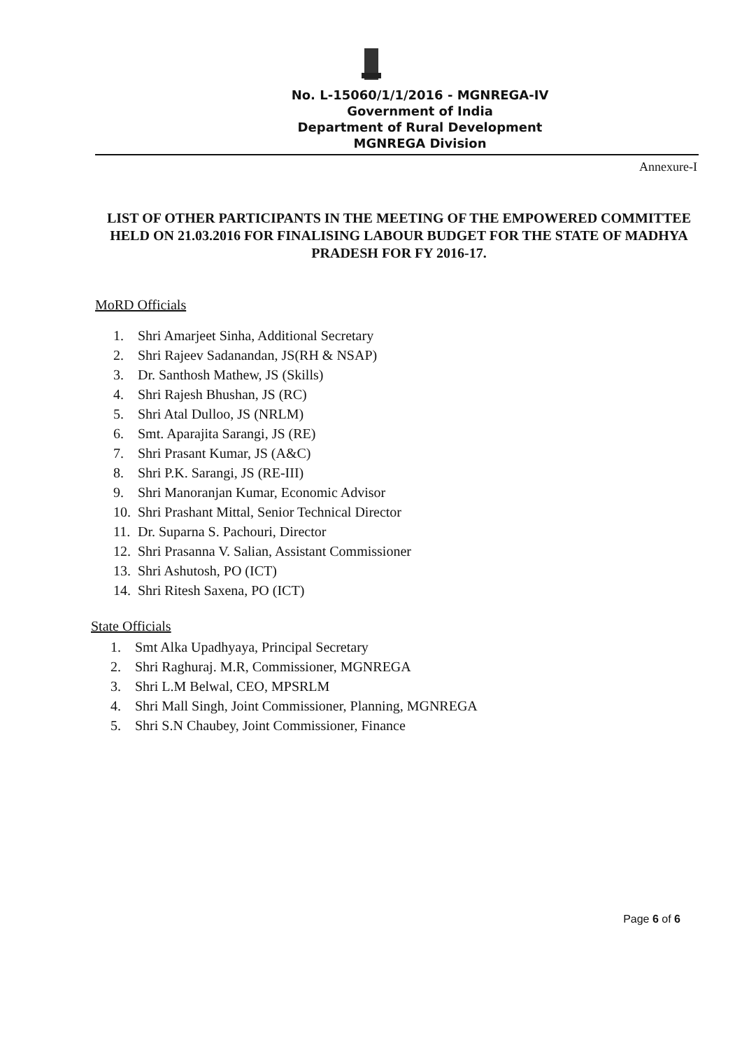No. L-15060/1/1/2016 - MGNREGA-IV
Government of India
Department of Rural Development
MGNREGA Division
Annexure-I
LIST OF OTHER PARTICIPANTS IN THE MEETING OF THE EMPOWERED COMMITTEE HELD ON 21.03.2016 FOR FINALISING LABOUR BUDGET FOR THE STATE OF MADHYA PRADESH FOR FY 2016-17.
MoRD Officials
1. Shri Amarjeet Sinha, Additional Secretary
2. Shri Rajeev Sadanandan, JS(RH & NSAP)
3. Dr. Santhosh Mathew, JS (Skills)
4. Shri Rajesh Bhushan, JS (RC)
5. Shri Atal Dulloo, JS (NRLM)
6. Smt. Aparajita Sarangi, JS (RE)
7. Shri Prasant Kumar, JS (A&C)
8. Shri P.K. Sarangi, JS (RE-III)
9. Shri Manoranjan Kumar, Economic Advisor
10. Shri Prashant Mittal, Senior Technical Director
11. Dr. Suparna S. Pachouri, Director
12. Shri Prasanna V. Salian, Assistant Commissioner
13. Shri Ashutosh, PO (ICT)
14. Shri Ritesh Saxena, PO (ICT)
State Officials
1. Smt Alka Upadhyaya, Principal Secretary
2. Shri Raghuraj. M.R, Commissioner, MGNREGA
3. Shri L.M Belwal, CEO, MPSRLM
4. Shri Mall Singh, Joint Commissioner, Planning, MGNREGA
5. Shri S.N Chaubey, Joint Commissioner, Finance
Page 6 of 6